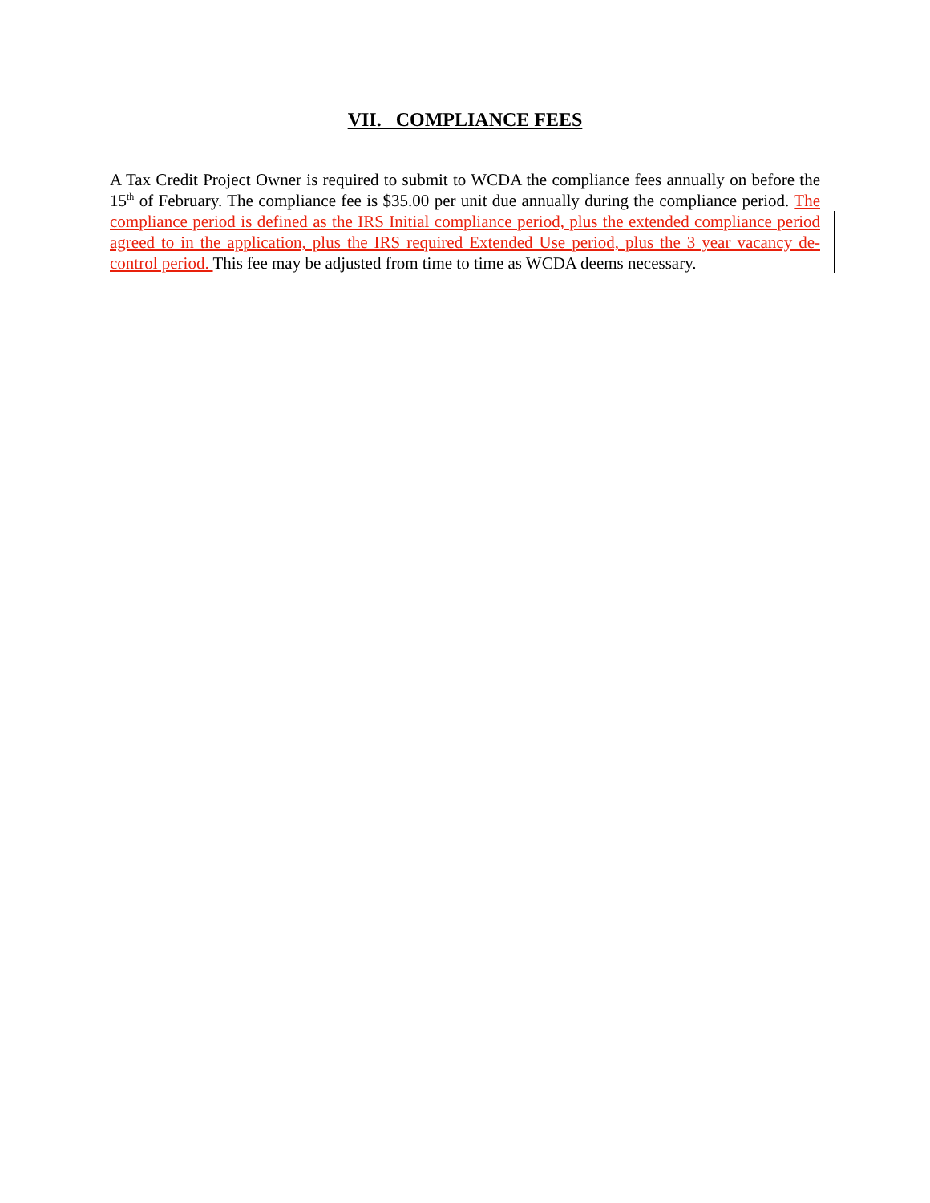VII. COMPLIANCE FEES
A Tax Credit Project Owner is required to submit to WCDA the compliance fees annually on before the 15<sup>th</sup> of February. The compliance fee is $35.00 per unit due annually during the compliance period. The compliance period is defined as the IRS Initial compliance period, plus the extended compliance period agreed to in the application, plus the IRS required Extended Use period, plus the 3 year vacancy de-control period. This fee may be adjusted from time to time as WCDA deems necessary.